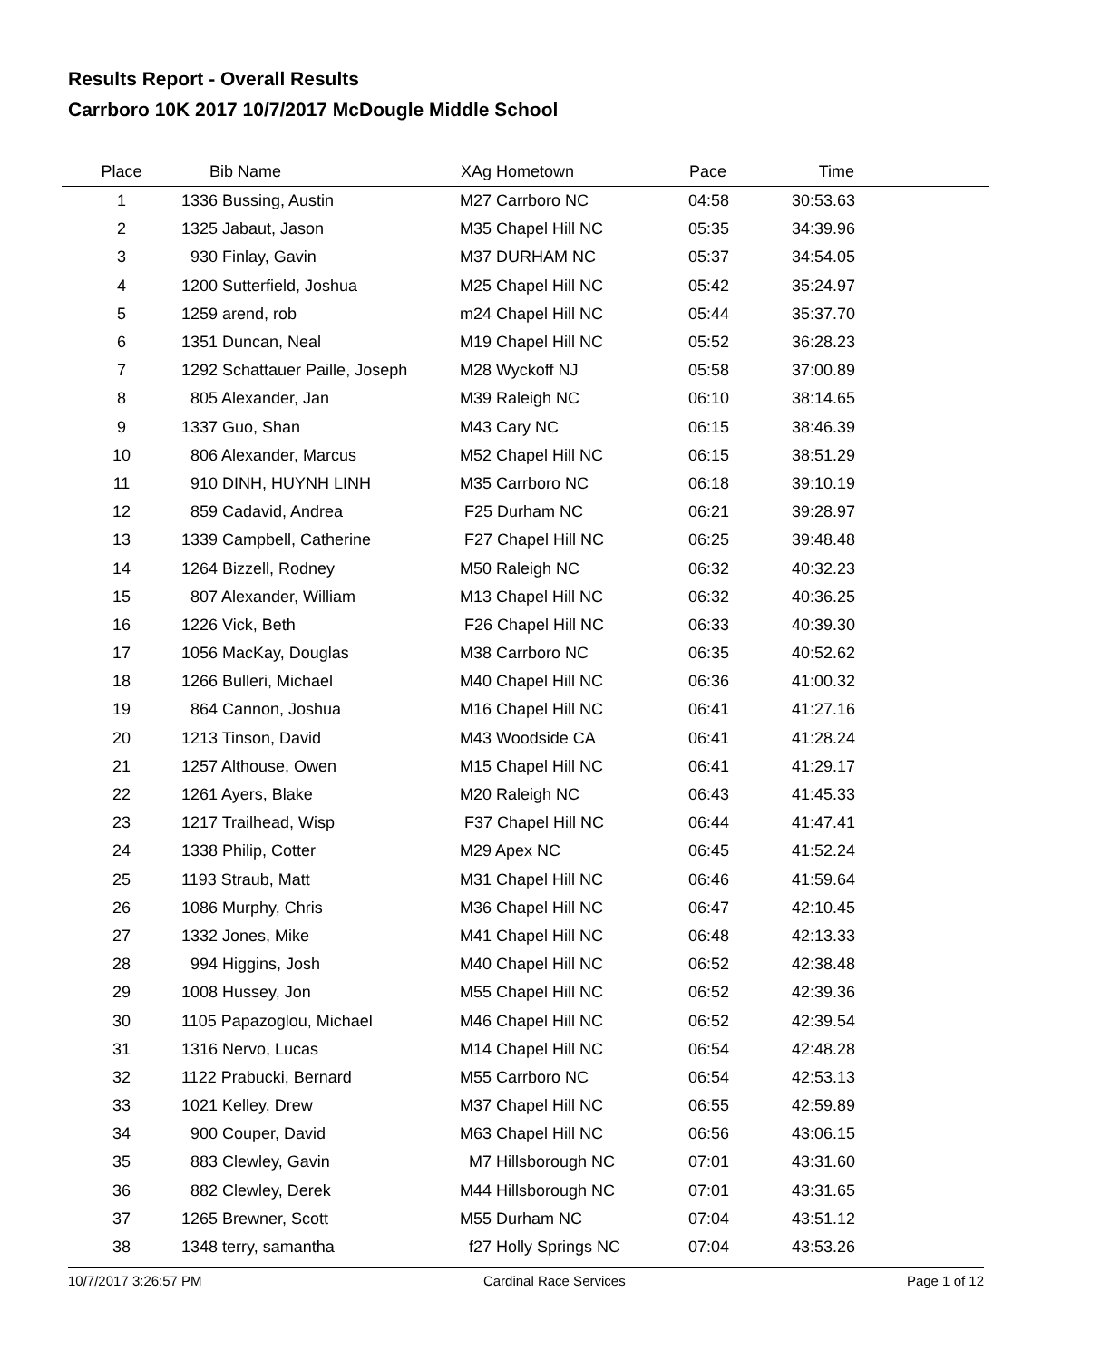Results Report - Overall Results
Carrboro 10K 2017 10/7/2017 McDougle Middle School
| Place | Bib Name | XAg Hometown | Pace | Time | |
| --- | --- | --- | --- | --- | --- |
| 1 | 1336 Bussing, Austin | M27 Carrboro NC | 04:58 | 30:53.63 | |
| 2 | 1325 Jabaut, Jason | M35 Chapel Hill NC | 05:35 | 34:39.96 | |
| 3 | 930 Finlay, Gavin | M37 DURHAM NC | 05:37 | 34:54.05 | |
| 4 | 1200 Sutterfield, Joshua | M25 Chapel Hill NC | 05:42 | 35:24.97 | |
| 5 | 1259 arend, rob | m24 Chapel Hill NC | 05:44 | 35:37.70 | |
| 6 | 1351 Duncan, Neal | M19 Chapel Hill NC | 05:52 | 36:28.23 | |
| 7 | 1292 Schattauer Paille, Joseph | M28 Wyckoff NJ | 05:58 | 37:00.89 | |
| 8 | 805 Alexander, Jan | M39 Raleigh NC | 06:10 | 38:14.65 | |
| 9 | 1337 Guo, Shan | M43 Cary NC | 06:15 | 38:46.39 | |
| 10 | 806 Alexander, Marcus | M52 Chapel Hill NC | 06:15 | 38:51.29 | |
| 11 | 910 DINH, HUYNH LINH | M35 Carrboro NC | 06:18 | 39:10.19 | |
| 12 | 859 Cadavid, Andrea | F25 Durham NC | 06:21 | 39:28.97 | |
| 13 | 1339 Campbell, Catherine | F27 Chapel Hill NC | 06:25 | 39:48.48 | |
| 14 | 1264 Bizzell, Rodney | M50 Raleigh NC | 06:32 | 40:32.23 | |
| 15 | 807 Alexander, William | M13 Chapel Hill NC | 06:32 | 40:36.25 | |
| 16 | 1226 Vick, Beth | F26 Chapel Hill NC | 06:33 | 40:39.30 | |
| 17 | 1056 MacKay, Douglas | M38 Carrboro NC | 06:35 | 40:52.62 | |
| 18 | 1266 Bulleri, Michael | M40 Chapel Hill NC | 06:36 | 41:00.32 | |
| 19 | 864 Cannon, Joshua | M16 Chapel Hill NC | 06:41 | 41:27.16 | |
| 20 | 1213 Tinson, David | M43 Woodside CA | 06:41 | 41:28.24 | |
| 21 | 1257 Althouse, Owen | M15 Chapel Hill NC | 06:41 | 41:29.17 | |
| 22 | 1261 Ayers, Blake | M20 Raleigh NC | 06:43 | 41:45.33 | |
| 23 | 1217 Trailhead, Wisp | F37 Chapel Hill NC | 06:44 | 41:47.41 | |
| 24 | 1338 Philip, Cotter | M29 Apex NC | 06:45 | 41:52.24 | |
| 25 | 1193 Straub, Matt | M31 Chapel Hill NC | 06:46 | 41:59.64 | |
| 26 | 1086 Murphy, Chris | M36 Chapel Hill NC | 06:47 | 42:10.45 | |
| 27 | 1332 Jones, Mike | M41 Chapel Hill NC | 06:48 | 42:13.33 | |
| 28 | 994 Higgins, Josh | M40 Chapel Hill NC | 06:52 | 42:38.48 | |
| 29 | 1008 Hussey, Jon | M55 Chapel Hill NC | 06:52 | 42:39.36 | |
| 30 | 1105 Papazoglou, Michael | M46 Chapel Hill NC | 06:52 | 42:39.54 | |
| 31 | 1316 Nervo, Lucas | M14 Chapel Hill NC | 06:54 | 42:48.28 | |
| 32 | 1122 Prabucki, Bernard | M55 Carrboro NC | 06:54 | 42:53.13 | |
| 33 | 1021 Kelley, Drew | M37 Chapel Hill NC | 06:55 | 42:59.89 | |
| 34 | 900 Couper, David | M63 Chapel Hill NC | 06:56 | 43:06.15 | |
| 35 | 883 Clewley, Gavin | M7 Hillsborough NC | 07:01 | 43:31.60 | |
| 36 | 882 Clewley, Derek | M44 Hillsborough NC | 07:01 | 43:31.65 | |
| 37 | 1265 Brewner, Scott | M55 Durham NC | 07:04 | 43:51.12 | |
| 38 | 1348 terry, samantha | f27 Holly Springs NC | 07:04 | 43:53.26 | |
10/7/2017 3:26:57 PM Cardinal Race Services Page 1 of 12